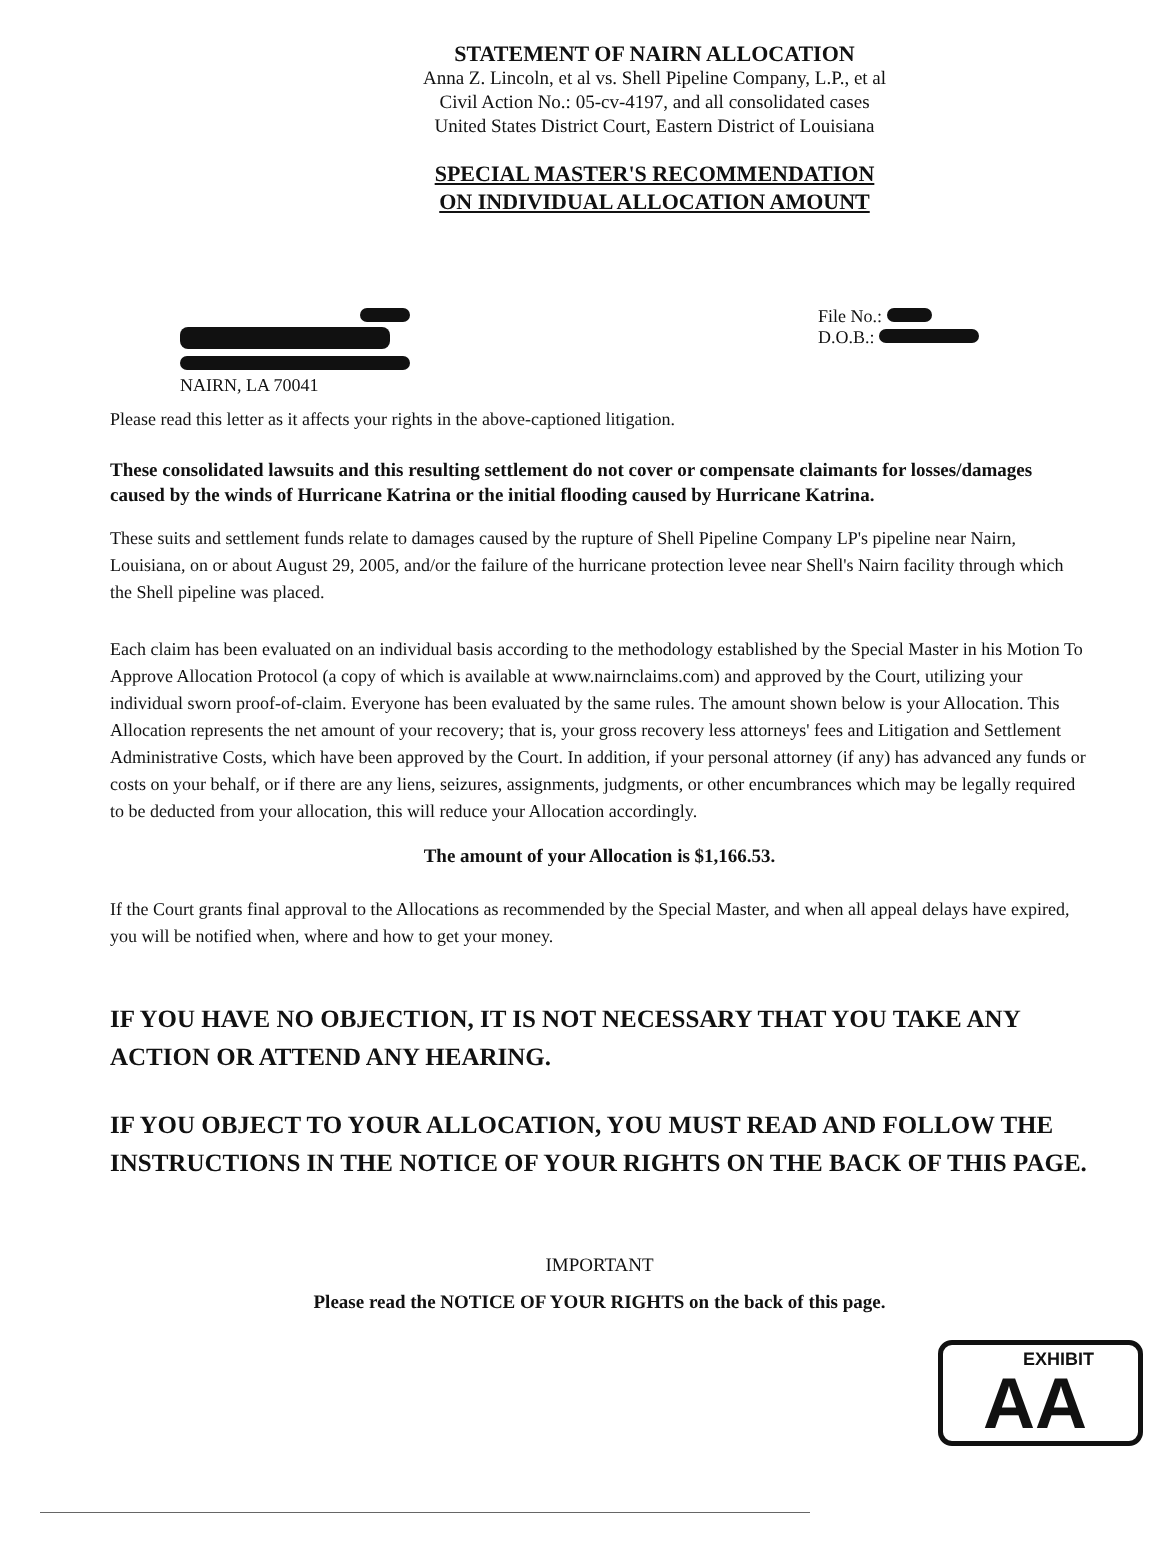STATEMENT OF NAIRN ALLOCATION
Anna Z. Lincoln, et al vs. Shell Pipeline Company, L.P., et al
Civil Action No.: 05-cv-4197, and all consolidated cases
United States District Court, Eastern District of Louisiana
SPECIAL MASTER'S RECOMMENDATION
ON INDIVIDUAL ALLOCATION AMOUNT
NAIRN, LA 70041 File No.:
D.O.B.:
Please read this letter as it affects your rights in the above-captioned litigation.
These consolidated lawsuits and this resulting settlement do not cover or compensate claimants for losses/damages caused by the winds of Hurricane Katrina or the initial flooding caused by Hurricane Katrina.
These suits and settlement funds relate to damages caused by the rupture of Shell Pipeline Company LP's pipeline near Nairn, Louisiana, on or about August 29, 2005, and/or the failure of the hurricane protection levee near Shell's Nairn facility through which the Shell pipeline was placed.
Each claim has been evaluated on an individual basis according to the methodology established by the Special Master in his Motion To Approve Allocation Protocol (a copy of which is available at www.nairnclaims.com) and approved by the Court, utilizing your individual sworn proof-of-claim. Everyone has been evaluated by the same rules. The amount shown below is your Allocation. This Allocation represents the net amount of your recovery; that is, your gross recovery less attorneys' fees and Litigation and Settlement Administrative Costs, which have been approved by the Court. In addition, if your personal attorney (if any) has advanced any funds or costs on your behalf, or if there are any liens, seizures, assignments, judgments, or other encumbrances which may be legally required to be deducted from your allocation, this will reduce your Allocation accordingly.
The amount of your Allocation is $1,166.53.
If the Court grants final approval to the Allocations as recommended by the Special Master, and when all appeal delays have expired, you will be notified when, where and how to get your money.
IF YOU HAVE NO OBJECTION, IT IS NOT NECESSARY THAT YOU TAKE ANY ACTION OR ATTEND ANY HEARING.
IF YOU OBJECT TO YOUR ALLOCATION, YOU MUST READ AND FOLLOW THE INSTRUCTIONS IN THE NOTICE OF YOUR RIGHTS ON THE BACK OF THIS PAGE.
IMPORTANT
Please read the NOTICE OF YOUR RIGHTS on the back of this page.
EXHIBIT
AA